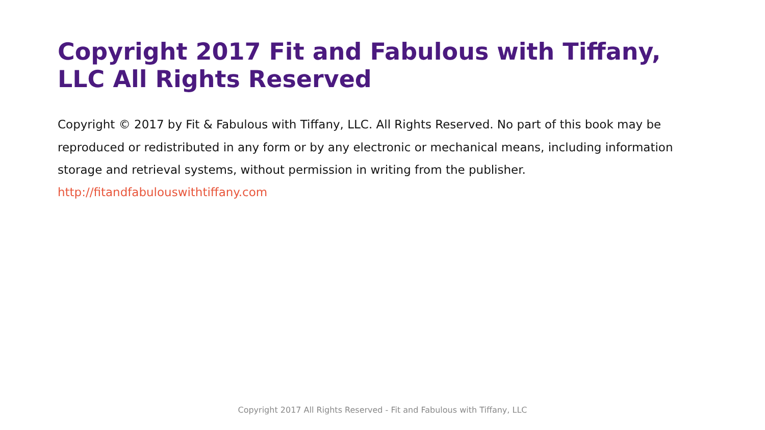Copyright 2017 Fit and Fabulous with Tiffany, LLC All Rights Reserved
Copyright © 2017 by Fit & Fabulous with Tiffany, LLC. All Rights Reserved. No part of this book may be reproduced or redistributed in any form or by any electronic or mechanical means, including information storage and retrieval systems, without permission in writing from the publisher.
http://fitandfabulouswithtiffany.com
Copyright 2017 All Rights Reserved - Fit and Fabulous with Tiffany, LLC